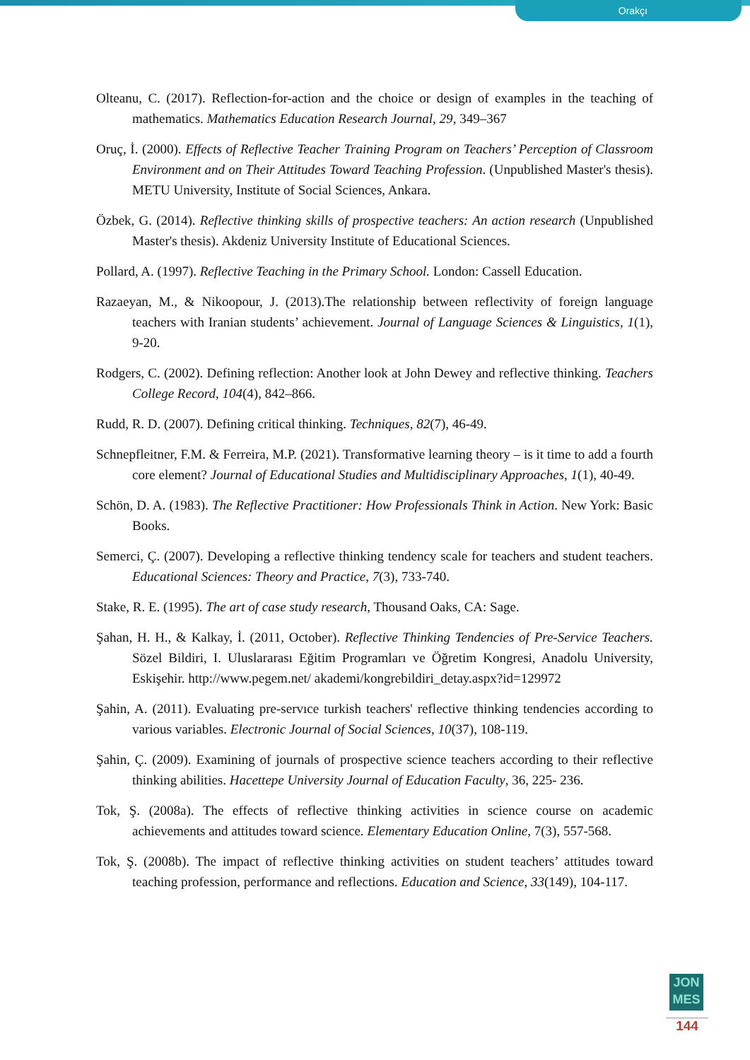Orakçı
Olteanu, C. (2017). Reflection-for-action and the choice or design of examples in the teaching of mathematics. Mathematics Education Research Journal, 29, 349–367
Oruç, İ. (2000). Effects of Reflective Teacher Training Program on Teachers’ Perception of Classroom Environment and on Their Attitudes Toward Teaching Profession. (Unpublished Master's thesis). METU University, Institute of Social Sciences, Ankara.
Özbek, G. (2014). Reflective thinking skills of prospective teachers: An action research (Unpublished Master's thesis). Akdeniz University Institute of Educational Sciences.
Pollard, A. (1997). Reflective Teaching in the Primary School. London: Cassell Education.
Razaeyan, M., & Nikoopour, J. (2013).The relationship between reflectivity of foreign language teachers with Iranian students’ achievement. Journal of Language Sciences & Linguistics, 1(1), 9-20.
Rodgers, C. (2002). Defining reflection: Another look at John Dewey and reflective thinking. Teachers College Record, 104(4), 842–866.
Rudd, R. D. (2007). Defining critical thinking. Techniques, 82(7), 46-49.
Schnepfleitner, F.M. & Ferreira, M.P. (2021). Transformative learning theory – is it time to add a fourth core element? Journal of Educational Studies and Multidisciplinary Approaches, 1(1), 40-49.
Schön, D. A. (1983). The Reflective Practitioner: How Professionals Think in Action. New York: Basic Books.
Semerci, Ç. (2007). Developing a reflective thinking tendency scale for teachers and student teachers. Educational Sciences: Theory and Practice, 7(3), 733-740.
Stake, R. E. (1995). The art of case study research, Thousand Oaks, CA: Sage.
Şahan, H. H., & Kalkay, İ. (2011, October). Reflective Thinking Tendencies of Pre-Service Teachers. Sözel Bildiri, I. Uluslararası Eğitim Programları ve Öğretim Kongresi, Anadolu University, Eskişehir. http://www.pegem.net/ akademi/kongrebildiri_detay.aspx?id=129972
Şahin, A. (2011). Evaluating pre-servıce turkish teachers' reflective thinking tendencies according to various variables. Electronic Journal of Social Sciences, 10(37), 108-119.
Şahin, Ç. (2009). Examining of journals of prospective science teachers according to their reflective thinking abilities. Hacettepe University Journal of Education Faculty, 36, 225- 236.
Tok, Ş. (2008a). The effects of reflective thinking activities in science course on academic achievements and attitudes toward science. Elementary Education Online, 7(3), 557-568.
Tok, Ş. (2008b). The impact of reflective thinking activities on student teachers’ attitudes toward teaching profession, performance and reflections. Education and Science, 33(149), 104-117.
JON
MES
144